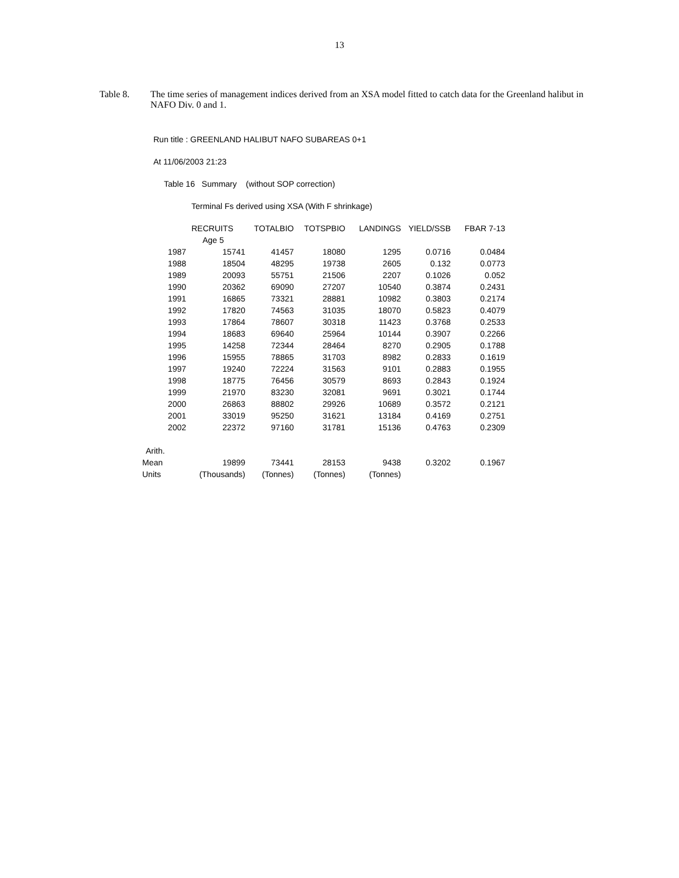13
Table 8. The time series of management indices derived from an XSA model fitted to catch data for the Greenland halibut in NAFO Div. 0 and 1.
Run title : GREENLAND HALIBUT NAFO SUBAREAS 0+1
At 11/06/2003 21:23
Table 16 Summary (without SOP correction)
Terminal Fs derived using XSA (With F shrinkage)
| | RECRUITS | TOTALBIO | TOTSPBIO | LANDINGS | YIELD/SSB | FBAR 7-13 |
| --- | --- | --- | --- | --- | --- | --- |
| | Age 5 | | | | | |
| 1987 | 15741 | 41457 | 18080 | 1295 | 0.0716 | 0.0484 |
| 1988 | 18504 | 48295 | 19738 | 2605 | 0.132 | 0.0773 |
| 1989 | 20093 | 55751 | 21506 | 2207 | 0.1026 | 0.052 |
| 1990 | 20362 | 69090 | 27207 | 10540 | 0.3874 | 0.2431 |
| 1991 | 16865 | 73321 | 28881 | 10982 | 0.3803 | 0.2174 |
| 1992 | 17820 | 74563 | 31035 | 18070 | 0.5823 | 0.4079 |
| 1993 | 17864 | 78607 | 30318 | 11423 | 0.3768 | 0.2533 |
| 1994 | 18683 | 69640 | 25964 | 10144 | 0.3907 | 0.2266 |
| 1995 | 14258 | 72344 | 28464 | 8270 | 0.2905 | 0.1788 |
| 1996 | 15955 | 78865 | 31703 | 8982 | 0.2833 | 0.1619 |
| 1997 | 19240 | 72224 | 31563 | 9101 | 0.2883 | 0.1955 |
| 1998 | 18775 | 76456 | 30579 | 8693 | 0.2843 | 0.1924 |
| 1999 | 21970 | 83230 | 32081 | 9691 | 0.3021 | 0.1744 |
| 2000 | 26863 | 88802 | 29926 | 10689 | 0.3572 | 0.2121 |
| 2001 | 33019 | 95250 | 31621 | 13184 | 0.4169 | 0.2751 |
| 2002 | 22372 | 97160 | 31781 | 15136 | 0.4763 | 0.2309 |
| Arith. | | | | | | |
| Mean | 19899 | 73441 | 28153 | 9438 | 0.3202 | 0.1967 |
| Units | (Thousands) | (Tonnes) | (Tonnes) | (Tonnes) | | |